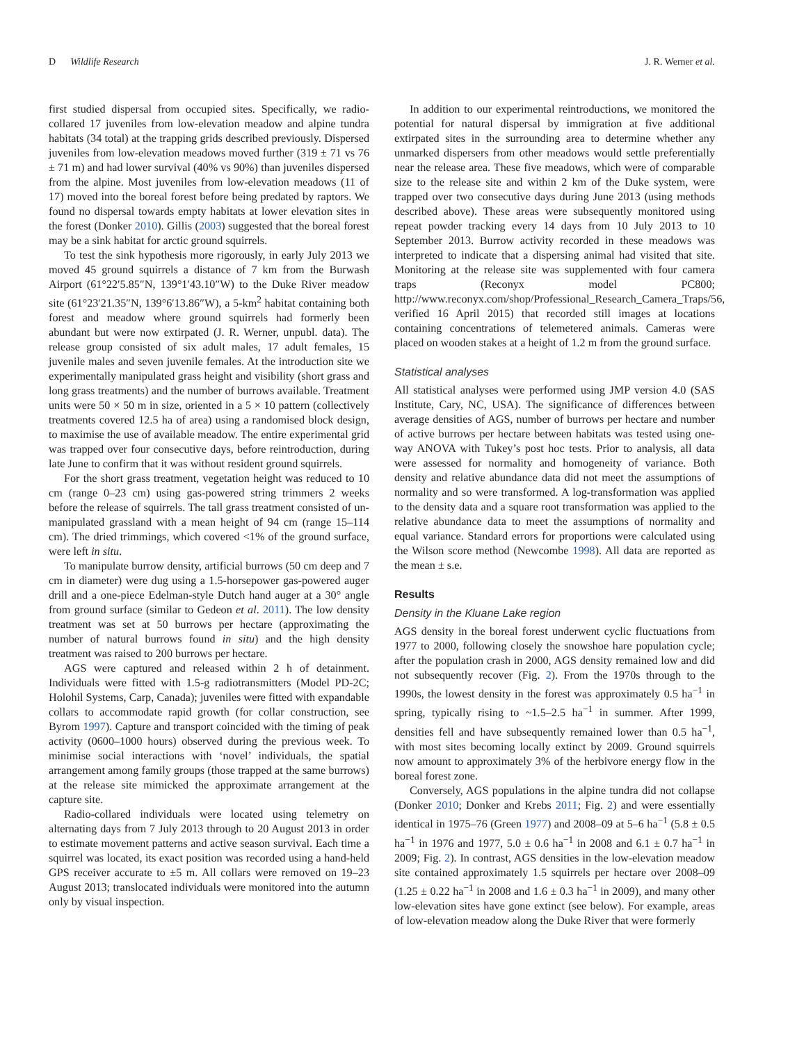D Wildlife Research J. R. Werner et al.
first studied dispersal from occupied sites. Specifically, we radio-collared 17 juveniles from low-elevation meadow and alpine tundra habitats (34 total) at the trapping grids described previously. Dispersed juveniles from low-elevation meadows moved further (319 ± 71 vs 76 ± 71 m) and had lower survival (40% vs 90%) than juveniles dispersed from the alpine. Most juveniles from low-elevation meadows (11 of 17) moved into the boreal forest before being predated by raptors. We found no dispersal towards empty habitats at lower elevation sites in the forest (Donker 2010). Gillis (2003) suggested that the boreal forest may be a sink habitat for arctic ground squirrels.
To test the sink hypothesis more rigorously, in early July 2013 we moved 45 ground squirrels a distance of 7 km from the Burwash Airport (61°22′5.85″N, 139°1′43.10″W) to the Duke River meadow site (61°23′21.35″N, 139°6′13.86″W), a 5-km<sup>2</sup> habitat containing both forest and meadow where ground squirrels had formerly been abundant but were now extirpated (J. R. Werner, unpubl. data). The release group consisted of six adult males, 17 adult females, 15 juvenile males and seven juvenile females. At the introduction site we experimentally manipulated grass height and visibility (short grass and long grass treatments) and the number of burrows available. Treatment units were 50 × 50 m in size, oriented in a 5 × 10 pattern (collectively treatments covered 12.5 ha of area) using a randomised block design, to maximise the use of available meadow. The entire experimental grid was trapped over four consecutive days, before reintroduction, during late June to confirm that it was without resident ground squirrels.
For the short grass treatment, vegetation height was reduced to 10 cm (range 0–23 cm) using gas-powered string trimmers 2 weeks before the release of squirrels. The tall grass treatment consisted of un-manipulated grassland with a mean height of 94 cm (range 15–114 cm). The dried trimmings, which covered <1% of the ground surface, were left in situ.
To manipulate burrow density, artificial burrows (50 cm deep and 7 cm in diameter) were dug using a 1.5-horsepower gas-powered auger drill and a one-piece Edelman-style Dutch hand auger at a 30° angle from ground surface (similar to Gedeon et al. 2011). The low density treatment was set at 50 burrows per hectare (approximating the number of natural burrows found in situ) and the high density treatment was raised to 200 burrows per hectare.
AGS were captured and released within 2 h of detainment. Individuals were fitted with 1.5-g radiotransmitters (Model PD-2C; Holohil Systems, Carp, Canada); juveniles were fitted with expandable collars to accommodate rapid growth (for collar construction, see Byrom 1997). Capture and transport coincided with the timing of peak activity (0600–1000 hours) observed during the previous week. To minimise social interactions with ‘novel’ individuals, the spatial arrangement among family groups (those trapped at the same burrows) at the release site mimicked the approximate arrangement at the capture site.
Radio-collared individuals were located using telemetry on alternating days from 7 July 2013 through to 20 August 2013 in order to estimate movement patterns and active season survival. Each time a squirrel was located, its exact position was recorded using a hand-held GPS receiver accurate to ±5 m. All collars were removed on 19–23 August 2013; translocated individuals were monitored into the autumn only by visual inspection.
In addition to our experimental reintroductions, we monitored the potential for natural dispersal by immigration at five additional extirpated sites in the surrounding area to determine whether any unmarked dispersers from other meadows would settle preferentially near the release area. These five meadows, which were of comparable size to the release site and within 2 km of the Duke system, were trapped over two consecutive days during June 2013 (using methods described above). These areas were subsequently monitored using repeat powder tracking every 14 days from 10 July 2013 to 10 September 2013. Burrow activity recorded in these meadows was interpreted to indicate that a dispersing animal had visited that site. Monitoring at the release site was supplemented with four camera traps (Reconyx model PC800; http://www.reconyx.com/shop/Professional_Research_Camera_Traps/56, verified 16 April 2015) that recorded still images at locations containing concentrations of telemetered animals. Cameras were placed on wooden stakes at a height of 1.2 m from the ground surface.
Statistical analyses
All statistical analyses were performed using JMP version 4.0 (SAS Institute, Cary, NC, USA). The significance of differences between average densities of AGS, number of burrows per hectare and number of active burrows per hectare between habitats was tested using one-way ANOVA with Tukey’s post hoc tests. Prior to analysis, all data were assessed for normality and homogeneity of variance. Both density and relative abundance data did not meet the assumptions of normality and so were transformed. A log-transformation was applied to the density data and a square root transformation was applied to the relative abundance data to meet the assumptions of normality and equal variance. Standard errors for proportions were calculated using the Wilson score method (Newcombe 1998). All data are reported as the mean ± s.e.
Results
Density in the Kluane Lake region
AGS density in the boreal forest underwent cyclic fluctuations from 1977 to 2000, following closely the snowshoe hare population cycle; after the population crash in 2000, AGS density remained low and did not subsequently recover (Fig. 2). From the 1970s through to the 1990s, the lowest density in the forest was approximately 0.5 ha<sup>−1</sup> in spring, typically rising to ~1.5–2.5 ha<sup>−1</sup> in summer. After 1999, densities fell and have subsequently remained lower than 0.5 ha<sup>−1</sup>, with most sites becoming locally extinct by 2009. Ground squirrels now amount to approximately 3% of the herbivore energy flow in the boreal forest zone.
Conversely, AGS populations in the alpine tundra did not collapse (Donker 2010; Donker and Krebs 2011; Fig. 2) and were essentially identical in 1975–76 (Green 1977) and 2008–09 at 5–6 ha<sup>−1</sup> (5.8 ± 0.5 ha<sup>−1</sup> in 1976 and 1977, 5.0 ± 0.6 ha<sup>−1</sup> in 2008 and 6.1 ± 0.7 ha<sup>−1</sup> in 2009; Fig. 2). In contrast, AGS densities in the low-elevation meadow site contained approximately 1.5 squirrels per hectare over 2008–09 (1.25 ± 0.22 ha<sup>−1</sup> in 2008 and 1.6 ± 0.3 ha<sup>−1</sup> in 2009), and many other low-elevation sites have gone extinct (see below). For example, areas of low-elevation meadow along the Duke River that were formerly